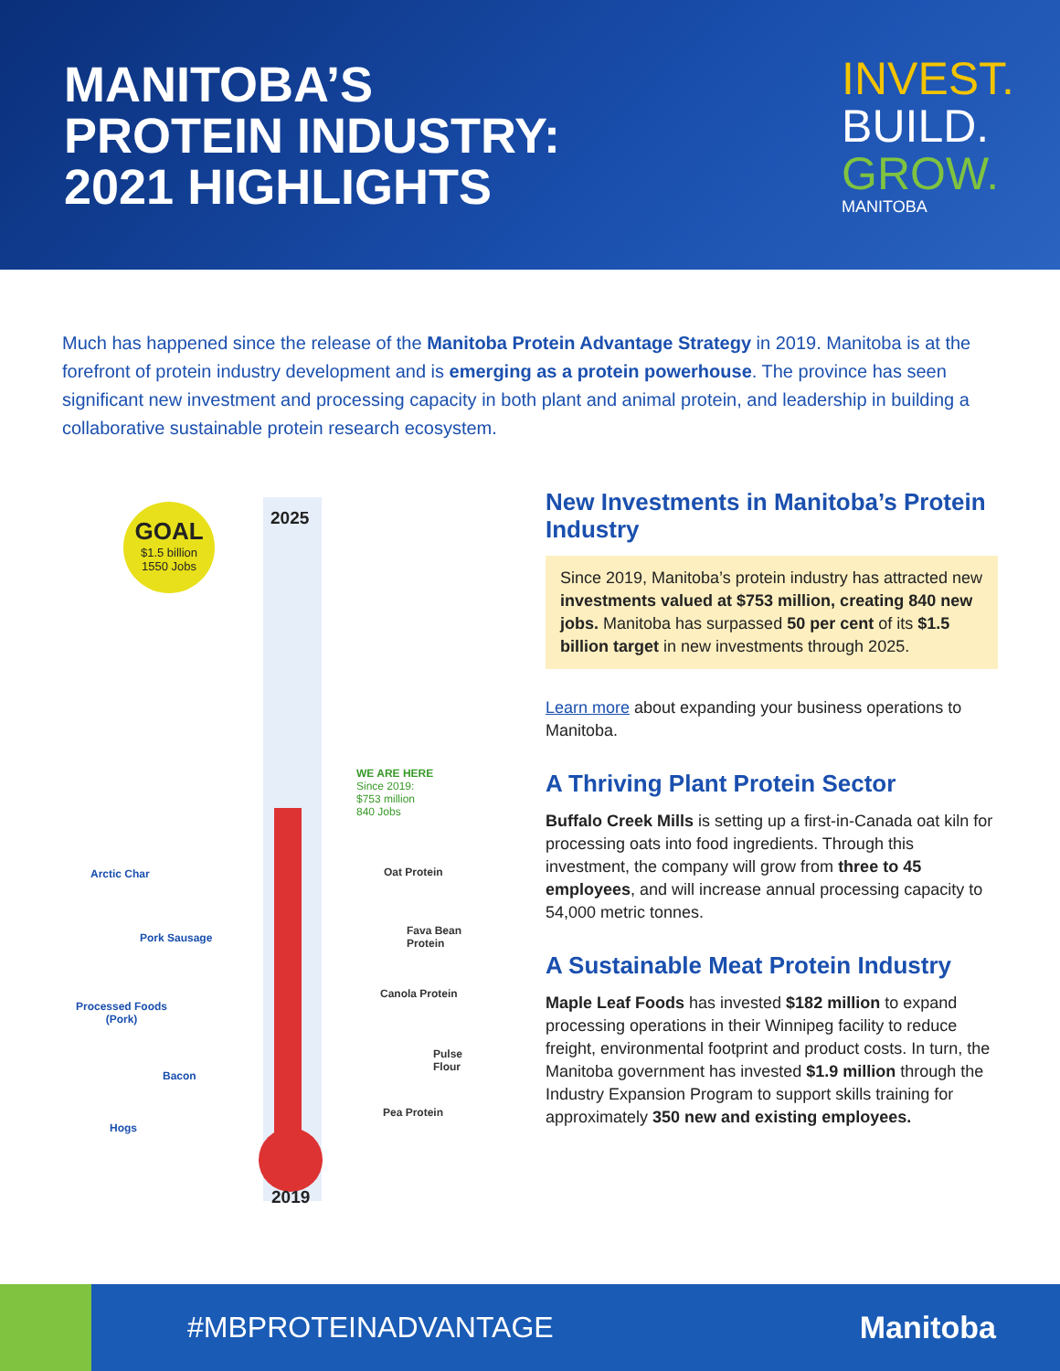MANITOBA’S
PROTEIN INDUSTRY:
2021 HIGHLIGHTS
INVEST.
BUILD.
GROW.
MANITOBA
Much has happened since the release of the Manitoba Protein Advantage Strategy in 2019. Manitoba is at the forefront of protein industry development and is emerging as a protein powerhouse. The province has seen significant new investment and processing capacity in both plant and animal protein, and leadership in building a collaborative sustainable protein research ecosystem.
GOAL
$1.5 billion
1550 Jobs
2025
2019
WE ARE HERE
Since 2019:
$753 million
840 Jobs
Arctic Char
Pork Sausage
Processed Foods
(Pork)
Bacon
Hogs
Oat Protein
Fava Bean Protein
Canola Protein
Pulse Flour
Pea Protein
New Investments in Manitoba’s Protein Industry
Since 2019, Manitoba’s protein industry has attracted new investments valued at $753 million, creating 840 new jobs. Manitoba has surpassed 50 per cent of its $1.5 billion target in new investments through 2025.
Learn more about expanding your business operations to Manitoba.
A Thriving Plant Protein Sector
Buffalo Creek Mills is setting up a first-in-Canada oat kiln for processing oats into food ingredients. Through this investment, the company will grow from three to 45 employees, and will increase annual processing capacity to 54,000 metric tonnes.
A Sustainable Meat Protein Industry
Maple Leaf Foods has invested $182 million to expand processing operations in their Winnipeg facility to reduce freight, environmental footprint and product costs. In turn, the Manitoba government has invested $1.9 million through the Industry Expansion Program to support skills training for approximately 350 new and existing employees.
#MBPROTEINADVANTAGE Manitoba